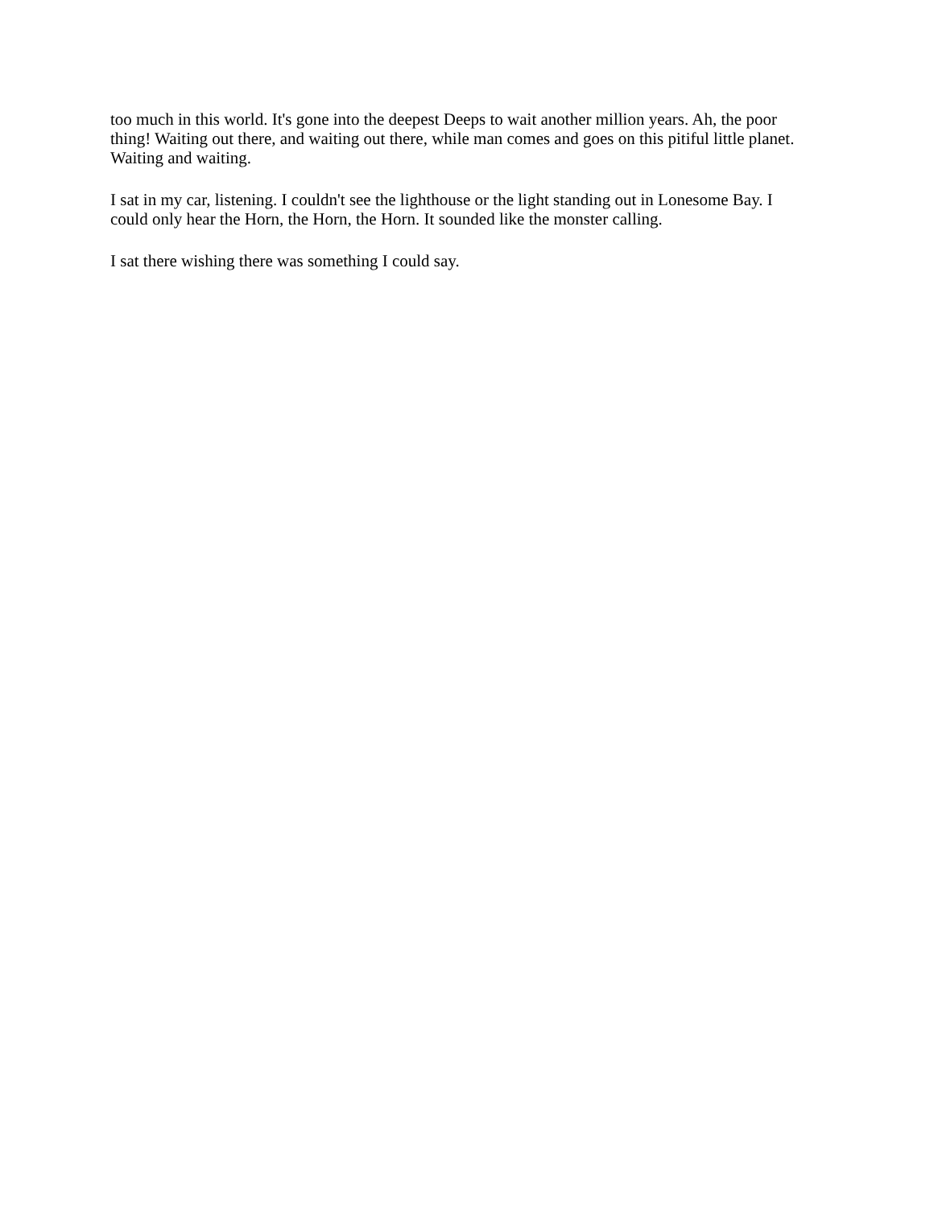too much in this world. It's gone into the deepest Deeps to wait another million years. Ah, the poor thing! Waiting out there, and waiting out there, while man comes and goes on this pitiful little planet. Waiting and waiting.
I sat in my car, listening. I couldn't see the lighthouse or the light standing out in Lonesome Bay. I could only hear the Horn, the Horn, the Horn. It sounded like the monster calling.
I sat there wishing there was something I could say.